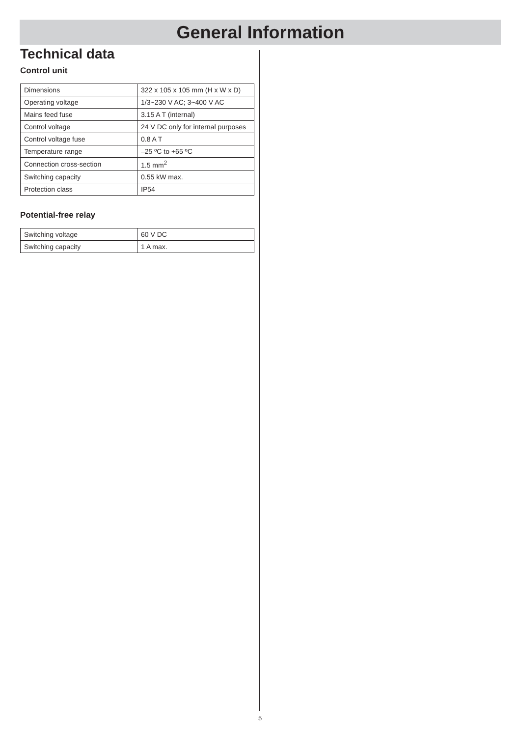General Information
Technical data
Control unit
| Dimensions | 322 x 105 x 105 mm (H x W x D) |
| Operating voltage | 1/3~230 V AC; 3~400 V AC |
| Mains feed fuse | 3.15 A T (internal) |
| Control voltage | 24 V DC only for internal purposes |
| Control voltage fuse | 0.8 A T |
| Temperature range | –25 ºC to +65 ºC |
| Connection cross-section | 1.5 mm<sup>2</sup> |
| Switching capacity | 0.55 kW max. |
| Protection class | IP54 |
Potential-free relay
| Switching voltage | 60 V DC |
| Switching capacity | 1 A max. |
5